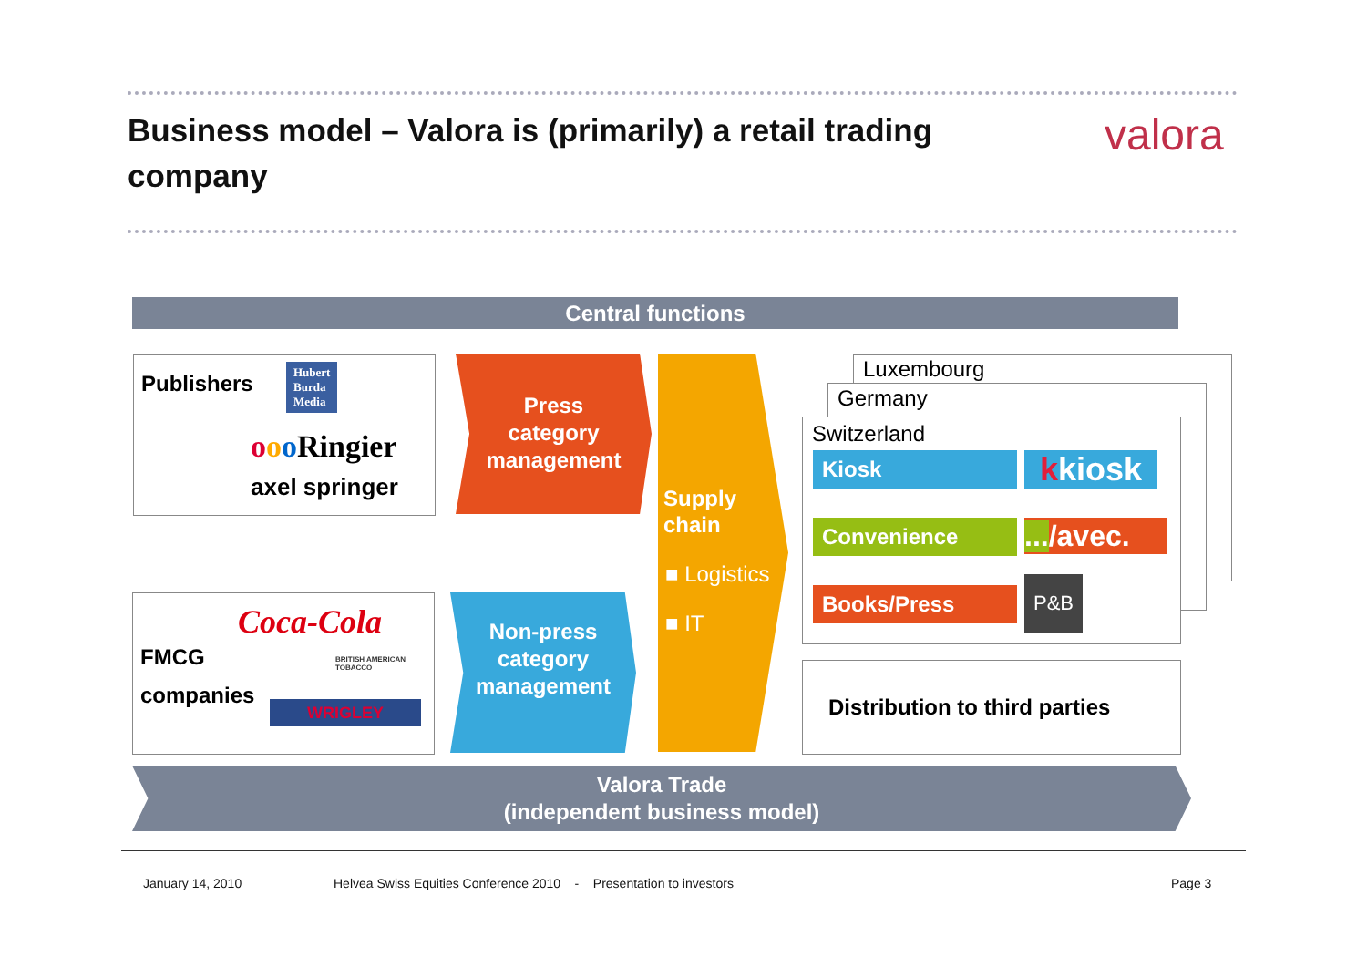Business model – Valora is (primarily) a retail trading company
valora
Central functions
Publishers
Hubert
Burda
Media
ooo Ringier
axel springer
FMCG
companies
Coca-Cola
BRITISH AMERICAN
TOBACCO
WRIGLEY
Press
category
management
Non-press
category
management
Supply
chain
■ Logistics
■ IT
Luxembourg
Germany
Switzerland
Kiosk kkiosk
Convenience
.../avec.
Books/Press P&B
Distribution to third parties
Valora Trade
(independent business model)
January 14, 2010
Helvea Swiss Equities Conference 2010 - Presentation to investors
Page 3